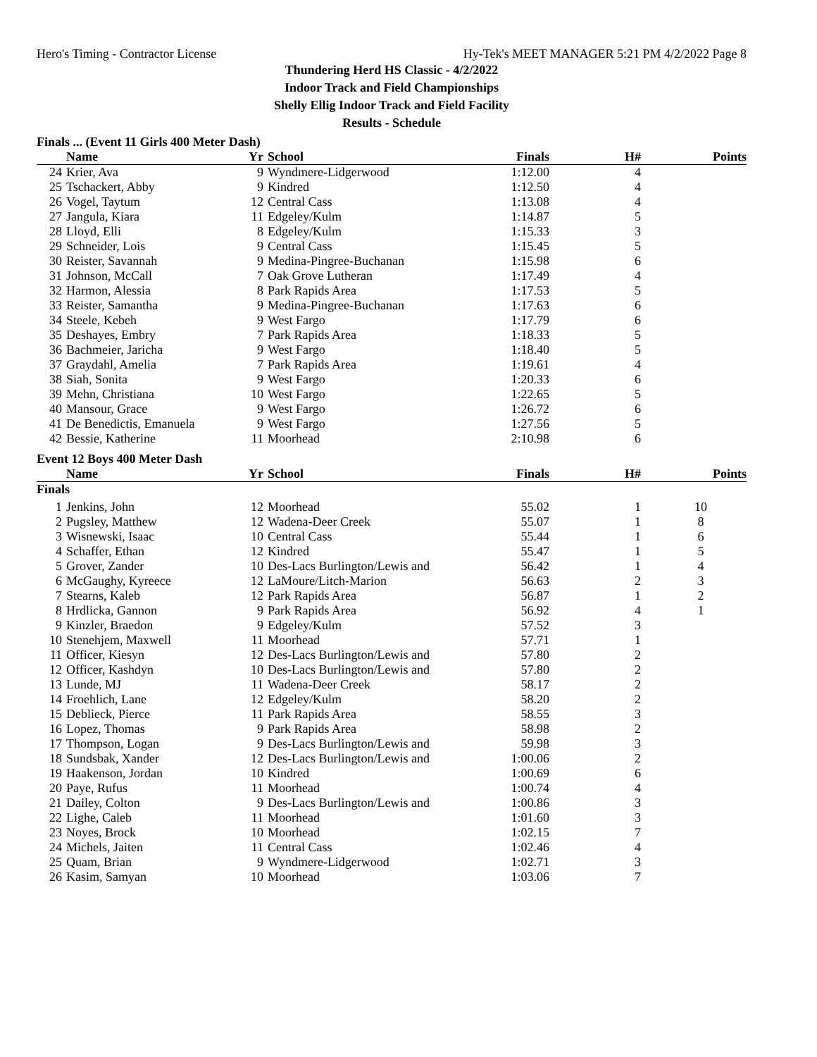Hero's Timing - Contractor License Hy-Tek's MEET MANAGER 5:21 PM 4/2/2022 Page 8
Thundering Herd HS Classic - 4/2/2022
Indoor Track and Field Championships
Shelly Ellig Indoor Track and Field Facility
Results - Schedule
Finals ... (Event 11 Girls 400 Meter Dash)
| | Name | Yr | School | Finals | H# | Points |
| --- | --- | --- | --- | --- | --- | --- |
| 24 | Krier, Ava | 9 | Wyndmere-Lidgerwood | 1:12.00 | 4 | |
| 25 | Tschackert, Abby | 9 | Kindred | 1:12.50 | 4 | |
| 26 | Vogel, Taytum | 12 | Central Cass | 1:13.08 | 4 | |
| 27 | Jangula, Kiara | 11 | Edgeley/Kulm | 1:14.87 | 5 | |
| 28 | Lloyd, Elli | 8 | Edgeley/Kulm | 1:15.33 | 3 | |
| 29 | Schneider, Lois | 9 | Central Cass | 1:15.45 | 5 | |
| 30 | Reister, Savannah | 9 | Medina-Pingree-Buchanan | 1:15.98 | 6 | |
| 31 | Johnson, McCall | 7 | Oak Grove Lutheran | 1:17.49 | 4 | |
| 32 | Harmon, Alessia | 8 | Park Rapids Area | 1:17.53 | 5 | |
| 33 | Reister, Samantha | 9 | Medina-Pingree-Buchanan | 1:17.63 | 6 | |
| 34 | Steele, Kebeh | 9 | West Fargo | 1:17.79 | 6 | |
| 35 | Deshayes, Embry | 7 | Park Rapids Area | 1:18.33 | 5 | |
| 36 | Bachmeier, Jaricha | 9 | West Fargo | 1:18.40 | 5 | |
| 37 | Graydahl, Amelia | 7 | Park Rapids Area | 1:19.61 | 4 | |
| 38 | Siah, Sonita | 9 | West Fargo | 1:20.33 | 6 | |
| 39 | Mehn, Christiana | 10 | West Fargo | 1:22.65 | 5 | |
| 40 | Mansour, Grace | 9 | West Fargo | 1:26.72 | 6 | |
| 41 | De Benedictis, Emanuela | 9 | West Fargo | 1:27.56 | 5 | |
| 42 | Bessie, Katherine | 11 | Moorhead | 2:10.98 | 6 | |
Event 12 Boys 400 Meter Dash
| | Name | Yr | School | Finals | H# | Points |
| --- | --- | --- | --- | --- | --- | --- |
| Finals | | | | | | |
| 1 | Jenkins, John | 12 | Moorhead | 55.02 | 1 | 10 |
| 2 | Pugsley, Matthew | 12 | Wadena-Deer Creek | 55.07 | 1 | 8 |
| 3 | Wisnewski, Isaac | 10 | Central Cass | 55.44 | 1 | 6 |
| 4 | Schaffer, Ethan | 12 | Kindred | 55.47 | 1 | 5 |
| 5 | Grover, Zander | 10 | Des-Lacs Burlington/Lewis and | 56.42 | 1 | 4 |
| 6 | McGaughy, Kyreece | 12 | LaMoure/Litch-Marion | 56.63 | 2 | 3 |
| 7 | Stearns, Kaleb | 12 | Park Rapids Area | 56.87 | 1 | 2 |
| 8 | Hrdlicka, Gannon | 9 | Park Rapids Area | 56.92 | 4 | 1 |
| 9 | Kinzler, Braedon | 9 | Edgeley/Kulm | 57.52 | 3 | |
| 10 | Stenehjem, Maxwell | 11 | Moorhead | 57.71 | 1 | |
| 11 | Officer, Kiesyn | 12 | Des-Lacs Burlington/Lewis and | 57.80 | 2 | |
| 12 | Officer, Kashdyn | 10 | Des-Lacs Burlington/Lewis and | 57.80 | 2 | |
| 13 | Lunde, MJ | 11 | Wadena-Deer Creek | 58.17 | 2 | |
| 14 | Froehlich, Lane | 12 | Edgeley/Kulm | 58.20 | 2 | |
| 15 | Deblieck, Pierce | 11 | Park Rapids Area | 58.55 | 3 | |
| 16 | Lopez, Thomas | 9 | Park Rapids Area | 58.98 | 2 | |
| 17 | Thompson, Logan | 9 | Des-Lacs Burlington/Lewis and | 59.98 | 3 | |
| 18 | Sundsbak, Xander | 12 | Des-Lacs Burlington/Lewis and | 1:00.06 | 2 | |
| 19 | Haakenson, Jordan | 10 | Kindred | 1:00.69 | 6 | |
| 20 | Paye, Rufus | 11 | Moorhead | 1:00.74 | 4 | |
| 21 | Dailey, Colton | 9 | Des-Lacs Burlington/Lewis and | 1:00.86 | 3 | |
| 22 | Lighe, Caleb | 11 | Moorhead | 1:01.60 | 3 | |
| 23 | Noyes, Brock | 10 | Moorhead | 1:02.15 | 7 | |
| 24 | Michels, Jaiten | 11 | Central Cass | 1:02.46 | 4 | |
| 25 | Quam, Brian | 9 | Wyndmere-Lidgerwood | 1:02.71 | 3 | |
| 26 | Kasim, Samyan | 10 | Moorhead | 1:03.06 | 7 | |